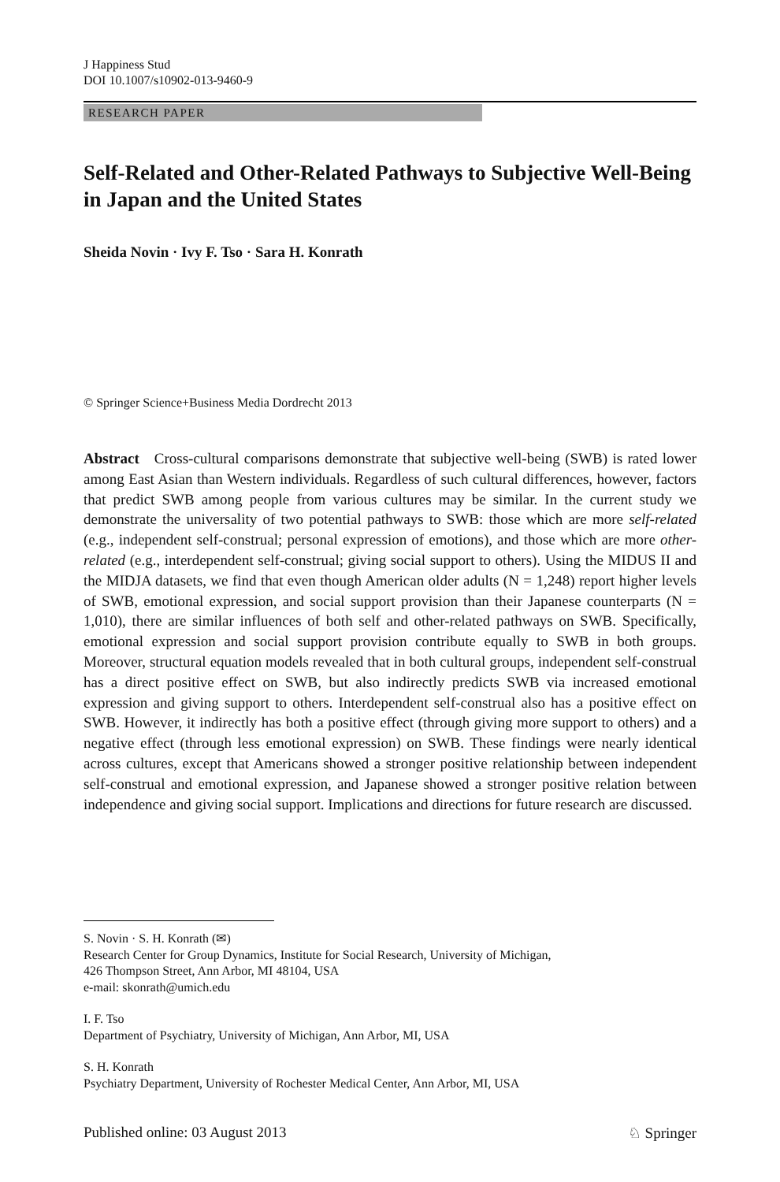J Happiness Stud
DOI 10.1007/s10902-013-9460-9
RESEARCH PAPER
Self-Related and Other-Related Pathways to Subjective Well-Being in Japan and the United States
Sheida Novin · Ivy F. Tso · Sara H. Konrath
© Springer Science+Business Media Dordrecht 2013
Abstract Cross-cultural comparisons demonstrate that subjective well-being (SWB) is rated lower among East Asian than Western individuals. Regardless of such cultural differences, however, factors that predict SWB among people from various cultures may be similar. In the current study we demonstrate the universality of two potential pathways to SWB: those which are more self-related (e.g., independent self-construal; personal expression of emotions), and those which are more other-related (e.g., interdependent self-construal; giving social support to others). Using the MIDUS II and the MIDJA datasets, we find that even though American older adults (N = 1,248) report higher levels of SWB, emotional expression, and social support provision than their Japanese counterparts (N = 1,010), there are similar influences of both self and other-related pathways on SWB. Specifically, emotional expression and social support provision contribute equally to SWB in both groups. Moreover, structural equation models revealed that in both cultural groups, independent self-construal has a direct positive effect on SWB, but also indirectly predicts SWB via increased emotional expression and giving support to others. Interdependent self-construal also has a positive effect on SWB. However, it indirectly has both a positive effect (through giving more support to others) and a negative effect (through less emotional expression) on SWB. These findings were nearly identical across cultures, except that Americans showed a stronger positive relationship between independent self-construal and emotional expression, and Japanese showed a stronger positive relation between independence and giving social support. Implications and directions for future research are discussed.
S. Novin · S. H. Konrath (✉)
Research Center for Group Dynamics, Institute for Social Research, University of Michigan,
426 Thompson Street, Ann Arbor, MI 48104, USA
e-mail: skonrath@umich.edu
I. F. Tso
Department of Psychiatry, University of Michigan, Ann Arbor, MI, USA
S. H. Konrath
Psychiatry Department, University of Rochester Medical Center, Ann Arbor, MI, USA
Published online: 03 August 2013 ♘ Springer